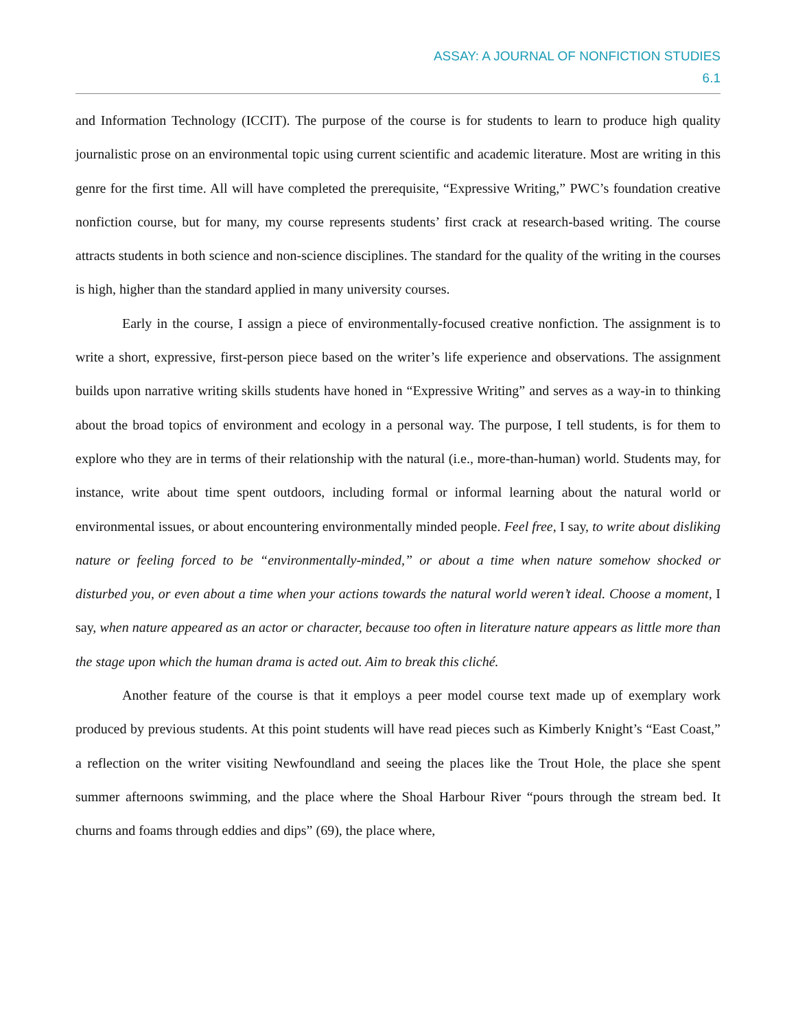ASSAY: A JOURNAL OF NONFICTION STUDIES
6.1
and Information Technology (ICCIT). The purpose of the course is for students to learn to produce high quality journalistic prose on an environmental topic using current scientific and academic literature. Most are writing in this genre for the first time. All will have completed the prerequisite, “Expressive Writing,” PWC’s foundation creative nonfiction course, but for many, my course represents students’ first crack at research-based writing. The course attracts students in both science and non-science disciplines. The standard for the quality of the writing in the courses is high, higher than the standard applied in many university courses.
Early in the course, I assign a piece of environmentally-focused creative nonfiction. The assignment is to write a short, expressive, first-person piece based on the writer’s life experience and observations. The assignment builds upon narrative writing skills students have honed in “Expressive Writing” and serves as a way-in to thinking about the broad topics of environment and ecology in a personal way. The purpose, I tell students, is for them to explore who they are in terms of their relationship with the natural (i.e., more-than-human) world. Students may, for instance, write about time spent outdoors, including formal or informal learning about the natural world or environmental issues, or about encountering environmentally minded people. Feel free, I say, to write about disliking nature or feeling forced to be “environmentally-minded,” or about a time when nature somehow shocked or disturbed you, or even about a time when your actions towards the natural world weren’t ideal. Choose a moment, I say, when nature appeared as an actor or character, because too often in literature nature appears as little more than the stage upon which the human drama is acted out. Aim to break this cliché.
Another feature of the course is that it employs a peer model course text made up of exemplary work produced by previous students. At this point students will have read pieces such as Kimberly Knight’s “East Coast,” a reflection on the writer visiting Newfoundland and seeing the places like the Trout Hole, the place she spent summer afternoons swimming, and the place where the Shoal Harbour River “pours through the stream bed. It churns and foams through eddies and dips” (69), the place where,